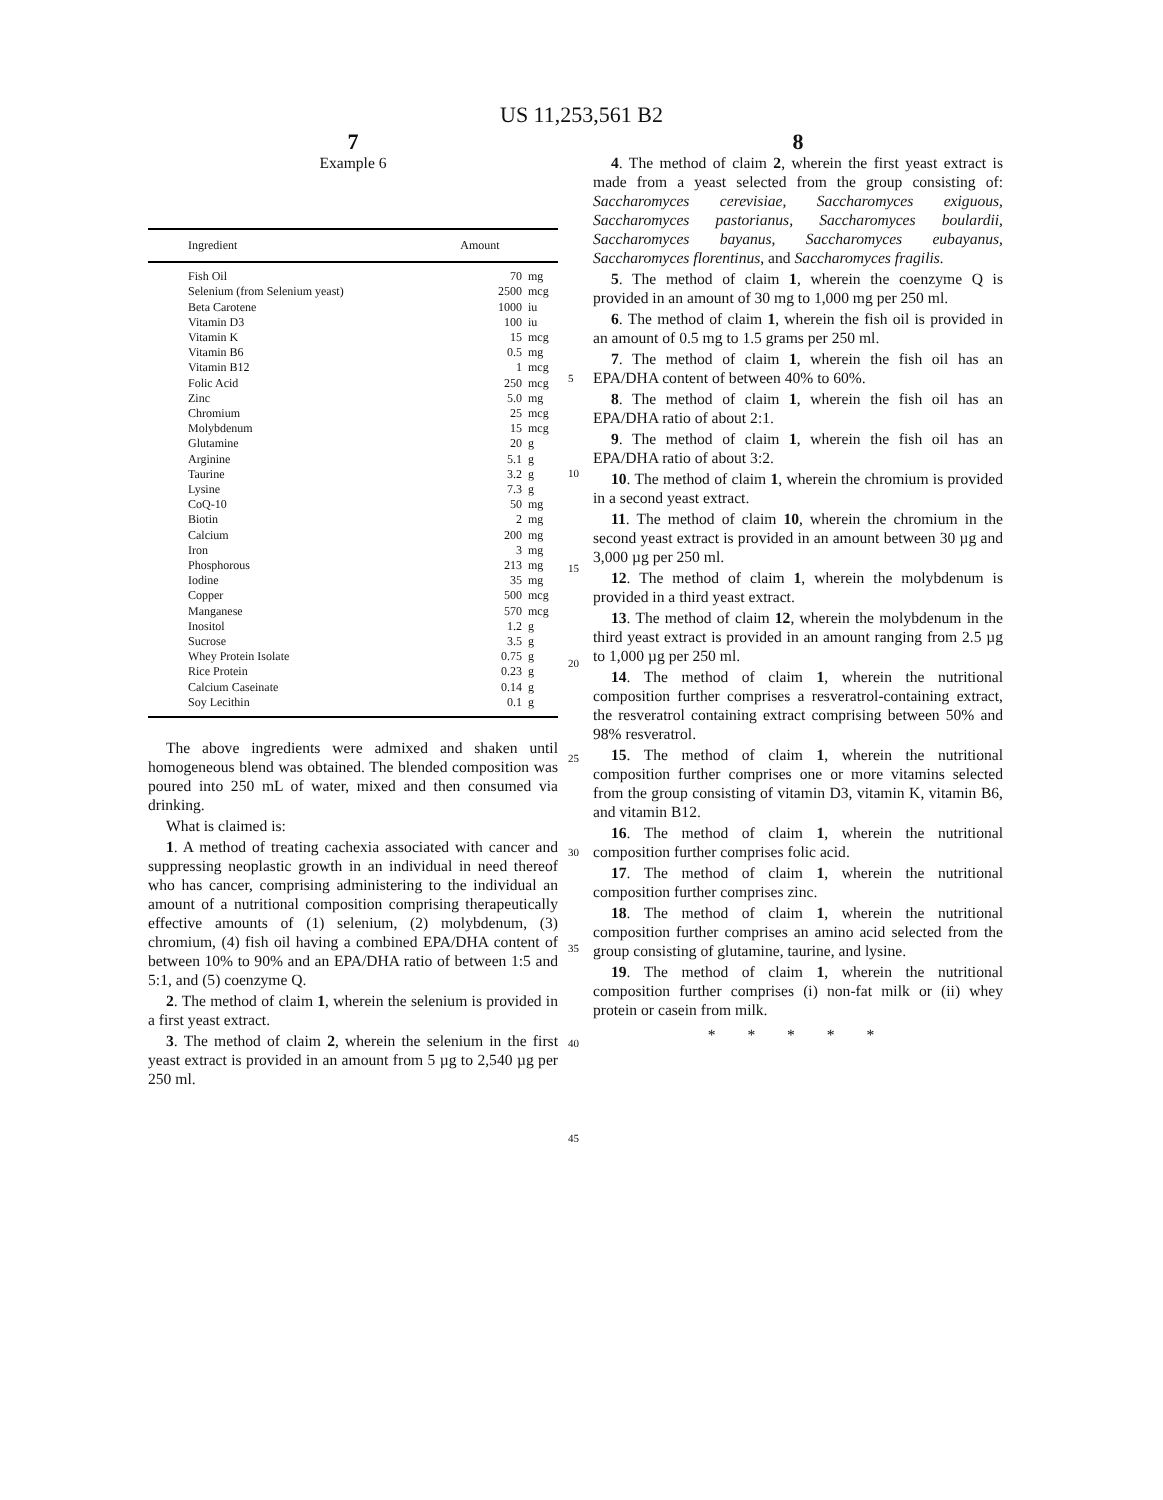US 11,253,561 B2
7
Example 6
| Ingredient | Amount | |
| --- | --- | --- |
| Fish Oil | 70 | mg |
| Selenium (from Selenium yeast) | 2500 | mcg |
| Beta Carotene | 1000 | iu |
| Vitamin D3 | 100 | iu |
| Vitamin K | 15 | mcg |
| Vitamin B6 | 0.5 | mg |
| Vitamin B12 | 1 | mcg |
| Folic Acid | 250 | mcg |
| Zinc | 5.0 | mg |
| Chromium | 25 | mcg |
| Molybdenum | 15 | mcg |
| Glutamine | 20 | g |
| Arginine | 5.1 | g |
| Taurine | 3.2 | g |
| Lysine | 7.3 | g |
| CoQ-10 | 50 | mg |
| Biotin | 2 | mg |
| Calcium | 200 | mg |
| Iron | 3 | mg |
| Phosphorous | 213 | mg |
| Iodine | 35 | mg |
| Copper | 500 | mcg |
| Manganese | 570 | mcg |
| Inositol | 1.2 | g |
| Sucrose | 3.5 | g |
| Whey Protein Isolate | 0.75 | g |
| Rice Protein | 0.23 | g |
| Calcium Caseinate | 0.14 | g |
| Soy Lecithin | 0.1 | g |
The above ingredients were admixed and shaken until homogeneous blend was obtained. The blended composition was poured into 250 mL of water, mixed and then consumed via drinking.
What is claimed is:
1. A method of treating cachexia associated with cancer and suppressing neoplastic growth in an individual in need thereof who has cancer, comprising administering to the individual an amount of a nutritional composition comprising therapeutically effective amounts of (1) selenium, (2) molybdenum, (3) chromium, (4) fish oil having a combined EPA/DHA content of between 10% to 90% and an EPA/DHA ratio of between 1:5 and 5:1, and (5) coenzyme Q.
2. The method of claim 1, wherein the selenium is provided in a first yeast extract.
3. The method of claim 2, wherein the selenium in the first yeast extract is provided in an amount from 5 µg to 2,540 µg per 250 ml.
5
10
15
20
25
30
35
40
45
8
4. The method of claim 2, wherein the first yeast extract is made from a yeast selected from the group consisting of: Saccharomyces cerevisiae, Saccharomyces exiguous, Saccharomyces pastorianus, Saccharomyces boulardii, Saccharomyces bayanus, Saccharomyces eubayanus, Saccharomyces florentinus, and Saccharomyces fragilis.
5. The method of claim 1, wherein the coenzyme Q is provided in an amount of 30 mg to 1,000 mg per 250 ml.
6. The method of claim 1, wherein the fish oil is provided in an amount of 0.5 mg to 1.5 grams per 250 ml.
7. The method of claim 1, wherein the fish oil has an EPA/DHA content of between 40% to 60%.
8. The method of claim 1, wherein the fish oil has an EPA/DHA ratio of about 2:1.
9. The method of claim 1, wherein the fish oil has an EPA/DHA ratio of about 3:2.
10. The method of claim 1, wherein the chromium is provided in a second yeast extract.
11. The method of claim 10, wherein the chromium in the second yeast extract is provided in an amount between 30 µg and 3,000 µg per 250 ml.
12. The method of claim 1, wherein the molybdenum is provided in a third yeast extract.
13. The method of claim 12, wherein the molybdenum in the third yeast extract is provided in an amount ranging from 2.5 µg to 1,000 µg per 250 ml.
14. The method of claim 1, wherein the nutritional composition further comprises a resveratrol-containing extract, the resveratrol containing extract comprising between 50% and 98% resveratrol.
15. The method of claim 1, wherein the nutritional composition further comprises one or more vitamins selected from the group consisting of vitamin D3, vitamin K, vitamin B6, and vitamin B12.
16. The method of claim 1, wherein the nutritional composition further comprises folic acid.
17. The method of claim 1, wherein the nutritional composition further comprises zinc.
18. The method of claim 1, wherein the nutritional composition further comprises an amino acid selected from the group consisting of glutamine, taurine, and lysine.
19. The method of claim 1, wherein the nutritional composition further comprises (i) non-fat milk or (ii) whey protein or casein from milk.
* * * * *